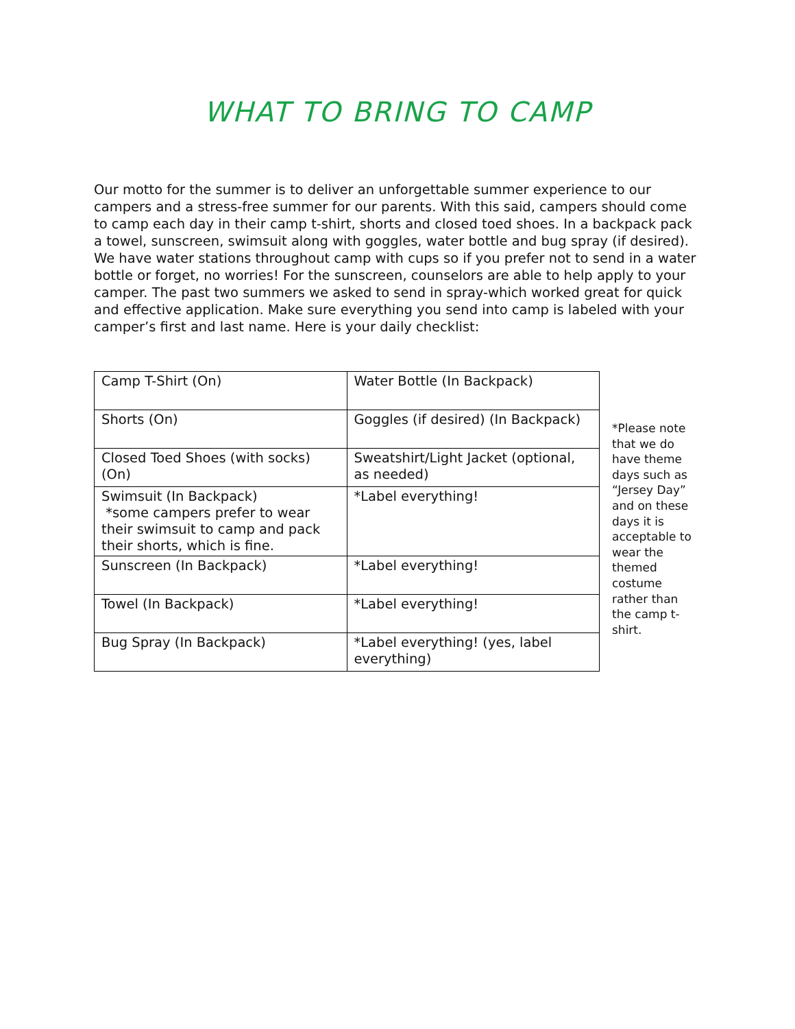WHAT TO BRING TO CAMP
Our motto for the summer is to deliver an unforgettable summer experience to our campers and a stress-free summer for our parents. With this said, campers should come to camp each day in their camp t-shirt, shorts and closed toed shoes. In a backpack pack a towel, sunscreen, swimsuit along with goggles, water bottle and bug spray (if desired). We have water stations throughout camp with cups so if you prefer not to send in a water bottle or forget, no worries! For the sunscreen, counselors are able to help apply to your camper. The past two summers we asked to send in spray-which worked great for quick and effective application. Make sure everything you send into camp is labeled with your camper’s first and last name. Here is your daily checklist:
| Camp T-Shirt (On) | Water Bottle (In Backpack) |
| Shorts (On) | Goggles (if desired) (In Backpack) |
| Closed Toed Shoes (with socks) (On) | Sweatshirt/Light Jacket (optional, as needed) |
| Swimsuit (In Backpack) *some campers prefer to wear their swimsuit to camp and pack their shorts, which is fine. | *Label everything! |
| Sunscreen (In Backpack) | *Label everything! |
| Towel (In Backpack) | *Label everything! |
| Bug Spray (In Backpack) | *Label everything! (yes, label everything) |
*Please note that we do have theme days such as “Jersey Day” and on these days it is acceptable to wear the themed costume rather than the camp t-shirt.